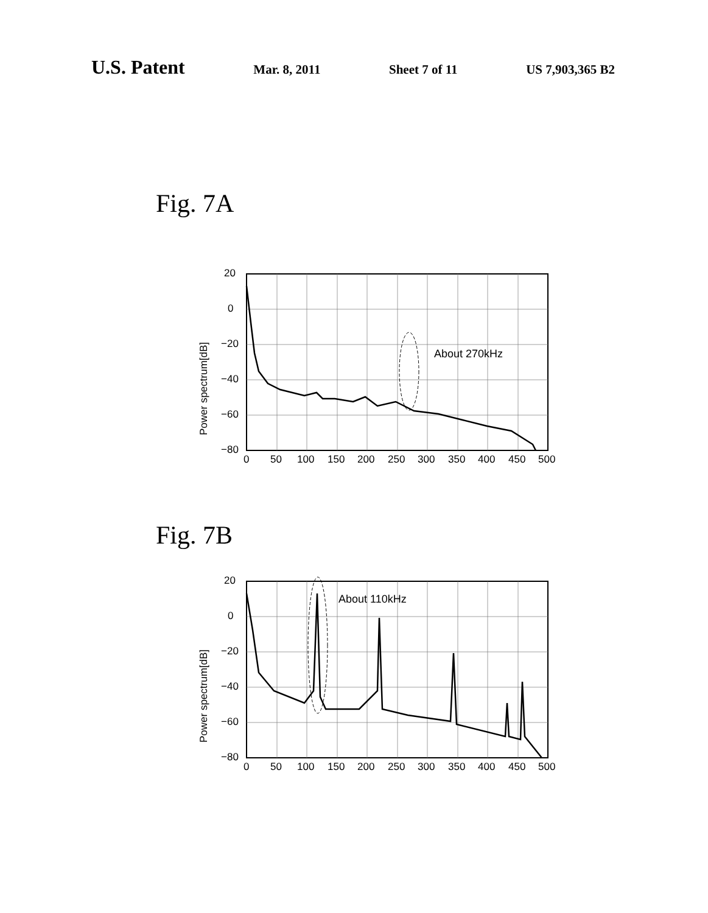U.S. Patent Mar. 8, 2011 Sheet 7 of 11 US 7,903,365 B2
Fig. 7A
20
0
−20
−40
−60
−80
0
50
100
150
200
250
300
350
400
450
500
Power spectrum[dB]
About 270kHz
Fig. 7B
20
0
−20
−40
−60
−80
0
50
100
150
200
250
300
350
400
450
500
Power spectrum[dB]
About 110kHz